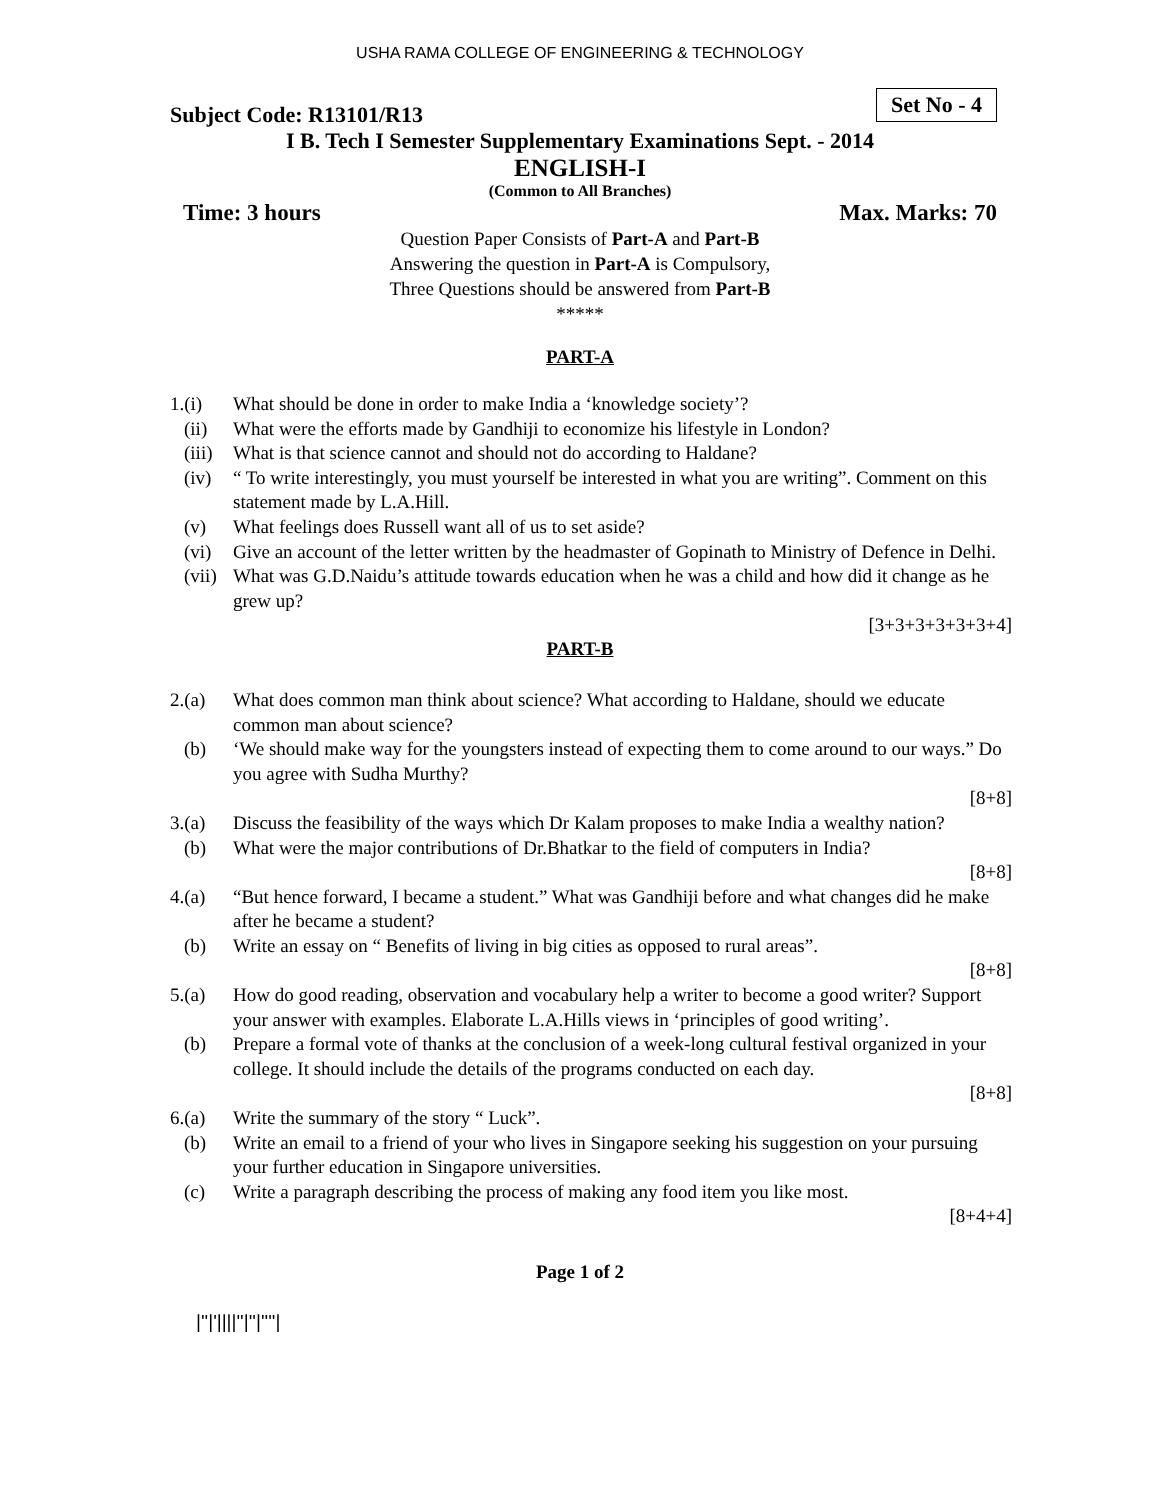USHA RAMA COLLEGE OF ENGINEERING & TECHNOLOGY
Subject Code: R13101/R13
Set No - 4
I B. Tech I Semester Supplementary Examinations Sept. - 2014
ENGLISH-I
(Common to All Branches)
Time: 3 hours Max. Marks: 70
Question Paper Consists of Part-A and Part-B
Answering the question in Part-A is Compulsory,
Three Questions should be answered from Part-B
*****
PART-A
1.(i) What should be done in order to make India a ‘knowledge society’?
(ii) What were the efforts made by Gandhiji to economize his lifestyle in London?
(iii) What is that science cannot and should not do according to Haldane?
(iv) “ To write interestingly, you must yourself be interested in what you are writing”. Comment on this statement made by L.A.Hill.
(v) What feelings does Russell want all of us to set aside?
(vi) Give an account of the letter written by the headmaster of Gopinath to Ministry of Defence in Delhi.
(vii) What was G.D.Naidu’s attitude towards education when he was a child and how did it change as he grew up?
[3+3+3+3+3+3+4]
PART-B
2.(a) What does common man think about science? What according to Haldane, should we educate common man about science?
(b) ‘We should make way for the youngsters instead of expecting them to come around to our ways.” Do you agree with Sudha Murthy?
[8+8]
3.(a) Discuss the feasibility of the ways which Dr Kalam proposes to make India a wealthy nation?
(b) What were the major contributions of Dr.Bhatkar to the field of computers in India?
[8+8]
4.(a) “But hence forward, I became a student.” What was Gandhiji before and what changes did he make after he became a student?
(b) Write an essay on “ Benefits of living in big cities as opposed to rural areas”.
[8+8]
5.(a) How do good reading, observation and vocabulary help a writer to become a good writer? Support your answer with examples. Elaborate L.A.Hills views in ‘principles of good writing’.
(b) Prepare a formal vote of thanks at the conclusion of a week-long cultural festival organized in your college. It should include the details of the programs conducted on each day.
[8+8]
6.(a) Write the summary of the story “ Luck”.
(b) Write an email to a friend of your who lives in Singapore seeking his suggestion on your pursuing your further education in Singapore universities.
(c) Write a paragraph describing the process of making any food item you like most.
[8+4+4]
Page 1 of 2
|''|'||||''|''|''''|